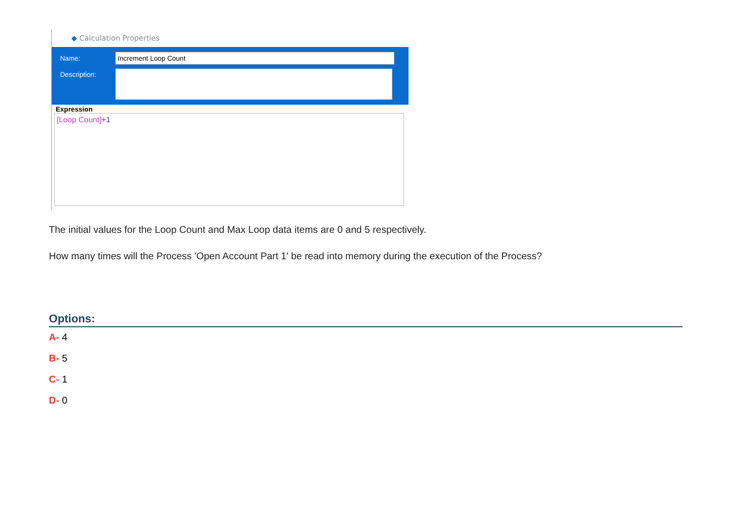◆ Calculation Properties
Name: Increment Loop Count
Description:
Expression
[Loop Count]+1
The initial values for the Loop Count and Max Loop data items are 0 and 5 respectively.
How many times will the Process 'Open Account Part 1' be read into memory during the execution of the Process?
Options:
A- 4
B- 5
C- 1
D- 0